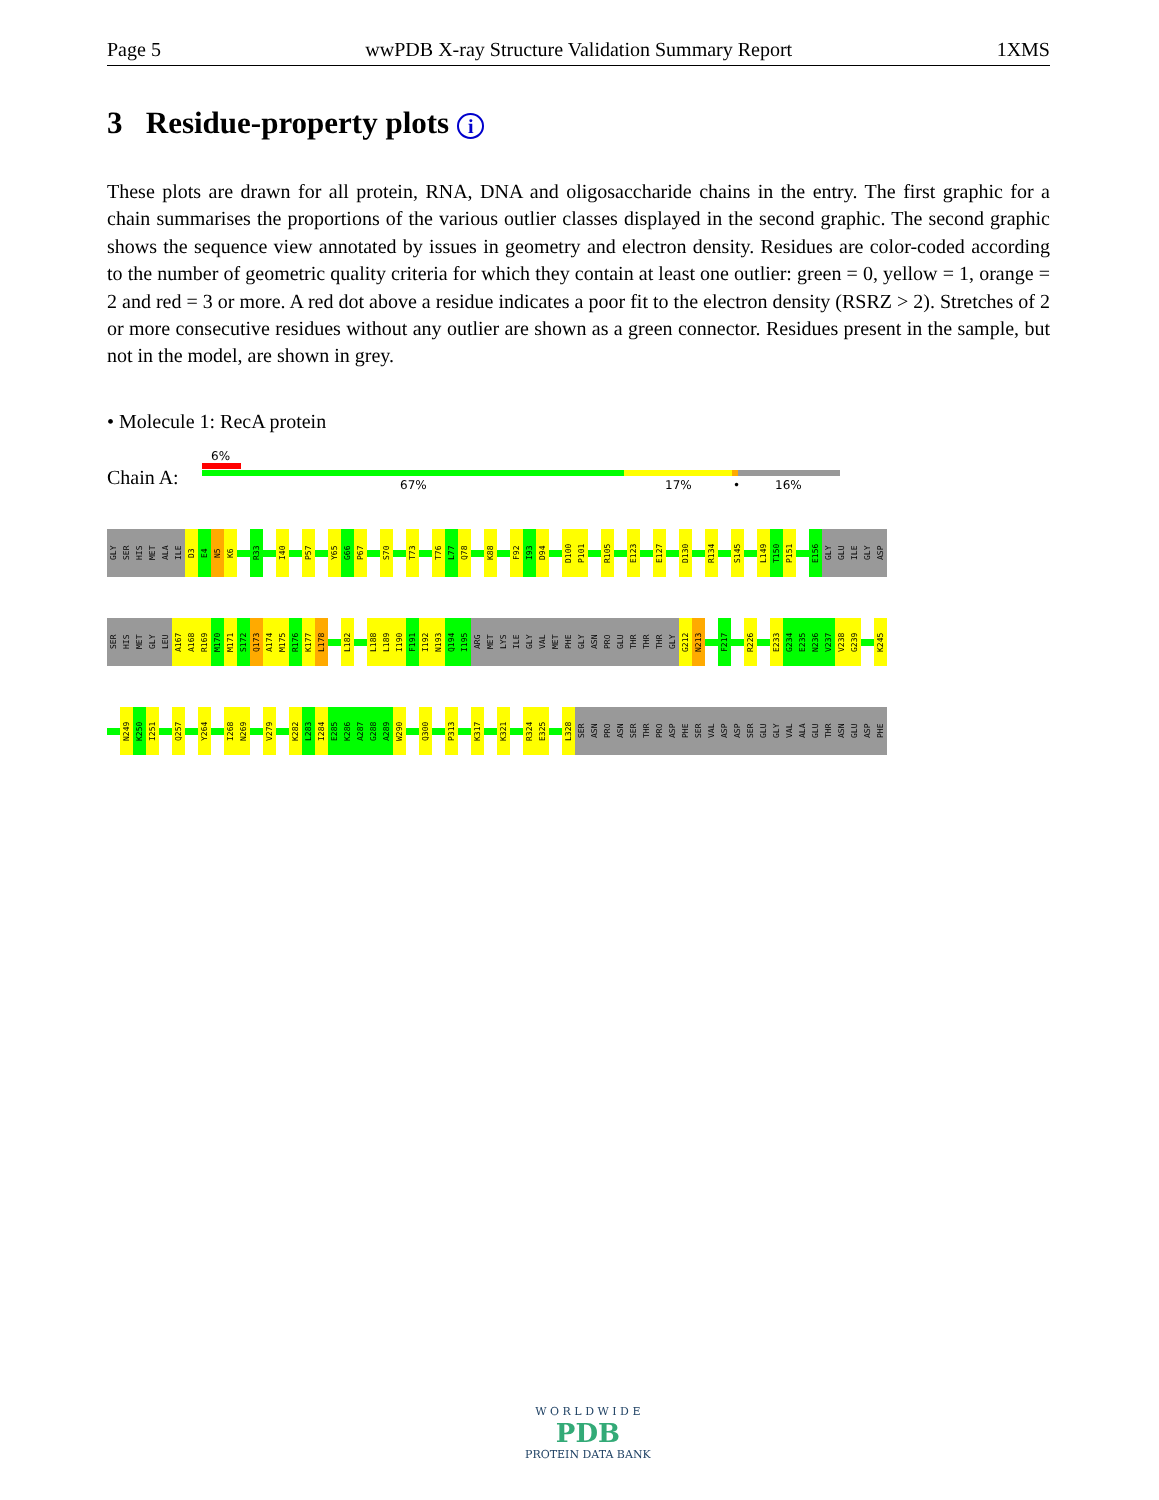Page 5 wwPDB X-ray Structure Validation Summary Report 1XMS
3 Residue-property plots i
These plots are drawn for all protein, RNA, DNA and oligosaccharide chains in the entry. The first graphic for a chain summarises the proportions of the various outlier classes displayed in the second graphic. The second graphic shows the sequence view annotated by issues in geometry and electron density. Residues are color-coded according to the number of geometric quality criteria for which they contain at least one outlier: green = 0, yellow = 1, orange = 2 and red = 3 or more. A red dot above a residue indicates a poor fit to the electron density (RSRZ > 2). Stretches of 2 or more consecutive residues without any outlier are shown as a green connector. Residues present in the sample, but not in the model, are shown in grey.
• Molecule 1: RecA protein
6%
Chain A: 67% 17% • 16%
GLY
SER
HIS
MET
ALA
ILE
D3
E4
N5
K6
R33
I40
P57
Y65
G66
P67
S70
T73
T76
L77
Q78
K88
F92
I93
D94
D100
P101
R105
E123
E127
D130
R134
S145
L149
T150
P151
E156
GLY
GLU
ILE
GLY
ASP
SER
HIS
MET
GLY
LEU
A167
A168
R169
M170
M171
S172
Q173
A174
M175
R176
K177
L178
L182
L188
L189
I190
F191
I192
N193
Q194
I195
ARG
MET
LYS
ILE
GLY
VAL
MET
PHE
GLY
ASN
PRO
GLU
THR
THR
THR
GLY
G212
N213
F217
R226
E233
G234
E235
N236
V237
V238
G239
K245
N249
K250
I251
Q257
Y264
I268
N269
V279
K282
L283
I284
E285
K286
A287
G288
A289
W290
Q300
P313
K317
K321
R324
E325
L328
SER
ASN
PRO
ASN
SER
THR
PRO
ASP
PHE
SER
VAL
ASP
ASP
SER
GLU
GLY
VAL
ALA
GLU
THR
ASN
GLU
ASP
PHE
W O R L D W I D E
PDB
PROTEIN DATA BANK